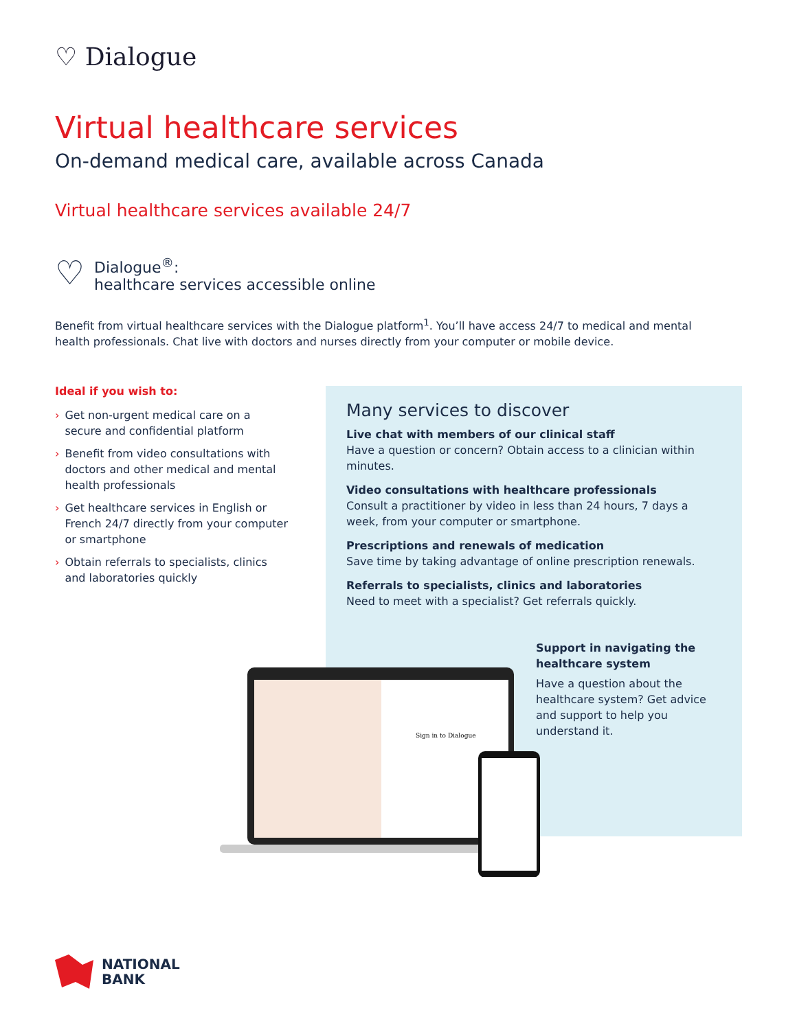♡ Dialogue
Virtual healthcare services
On-demand medical care, available across Canada
Virtual healthcare services available 24/7
♡
Dialogue<sup>®</sup>:
healthcare services accessible online
Benefit from virtual healthcare services with the Dialogue platform<sup>1</sup>. You’ll have access 24/7 to medical and mental health professionals. Chat live with doctors and nurses directly from your computer or mobile device.
Ideal if you wish to:
› Get non-urgent medical care on a secure and confidential platform
› Benefit from video consultations with doctors and other medical and mental health professionals
› Get healthcare services in English or French 24/7 directly from your computer or smartphone
› Obtain referrals to specialists, clinics and laboratories quickly
Many services to discover
Live chat with members of our clinical staff
Have a question or concern? Obtain access to a clinician within minutes.
Video consultations with healthcare professionals
Consult a practitioner by video in less than 24 hours, 7 days a week, from your computer or smartphone.
Prescriptions and renewals of medication
Save time by taking advantage of online prescription renewals.
Referrals to specialists, clinics and laboratories
Need to meet with a specialist? Get referrals quickly.
Support in navigating the healthcare system
Have a question about the healthcare system? Get advice and support to help you understand it.
Sign in to Dialogue
NATIONAL
BANK